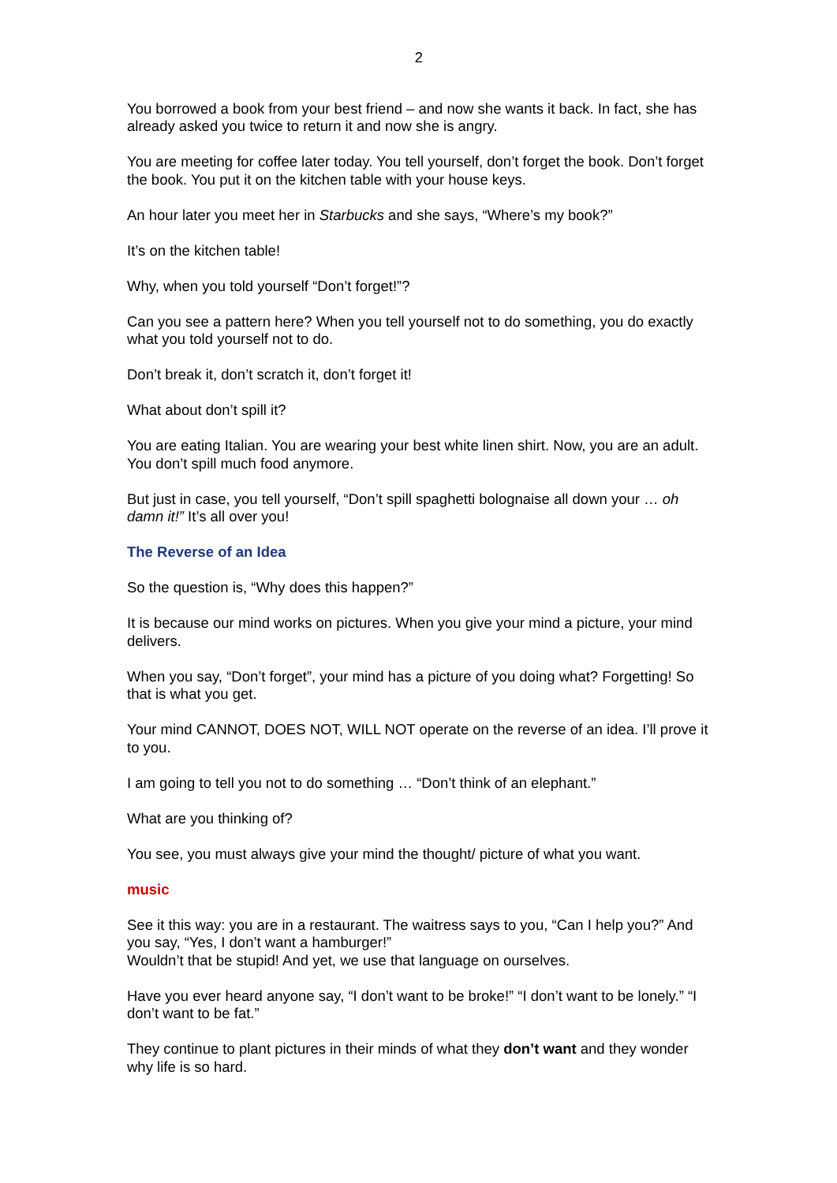2
You borrowed a book from your best friend – and now she wants it back. In fact, she has already asked you twice to return it and now she is angry.
You are meeting for coffee later today. You tell yourself, don’t forget the book. Don’t forget the book. You put it on the kitchen table with your house keys.
An hour later you meet her in Starbucks and she says, “Where’s my book?”
It’s on the kitchen table!
Why, when you told yourself “Don’t forget!”?
Can you see a pattern here? When you tell yourself not to do something, you do exactly what you told yourself not to do.
Don’t break it, don’t scratch it, don’t forget it!
What about don’t spill it?
You are eating Italian. You are wearing your best white linen shirt. Now, you are an adult. You don’t spill much food anymore.
But just in case, you tell yourself, “Don’t spill spaghetti bolognaise all down your … oh damn it!” It’s all over you!
The Reverse of an Idea
So the question is, “Why does this happen?”
It is because our mind works on pictures. When you give your mind a picture, your mind delivers.
When you say, “Don’t forget”, your mind has a picture of you doing what? Forgetting! So that is what you get.
Your mind CANNOT, DOES NOT, WILL NOT operate on the reverse of an idea. I’ll prove it to you.
I am going to tell you not to do something … “Don’t think of an elephant.”
What are you thinking of?
You see, you must always give your mind the thought/ picture of what you want.
music
See it this way: you are in a restaurant. The waitress says to you, “Can I help you?” And you say, “Yes, I don’t want a hamburger!”
Wouldn’t that be stupid! And yet, we use that language on ourselves.
Have you ever heard anyone say, “I don’t want to be broke!” “I don’t want to be lonely.” “I don’t want to be fat.”
They continue to plant pictures in their minds of what they don’t want and they wonder why life is so hard.